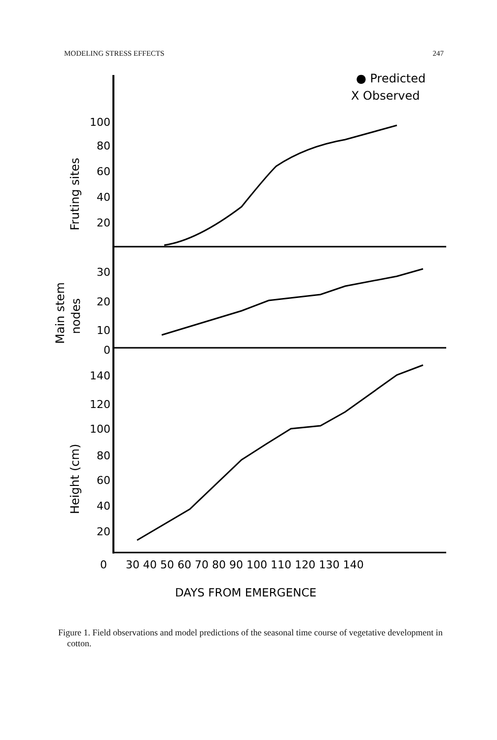MODELING STRESS EFFECTS 247
● Predicted
X Observed
100
80
60
40
20
30
20
10
0
140
120
100
80
60
40
20
Fruting sites
Main stem
nodes
Height (cm)
0
30 40 50 60 70 80 90 100 110 120 130 140
DAYS FROM EMERGENCE
Figure 1. Field observations and model predictions of the seasonal time course of vegetative development in cotton.